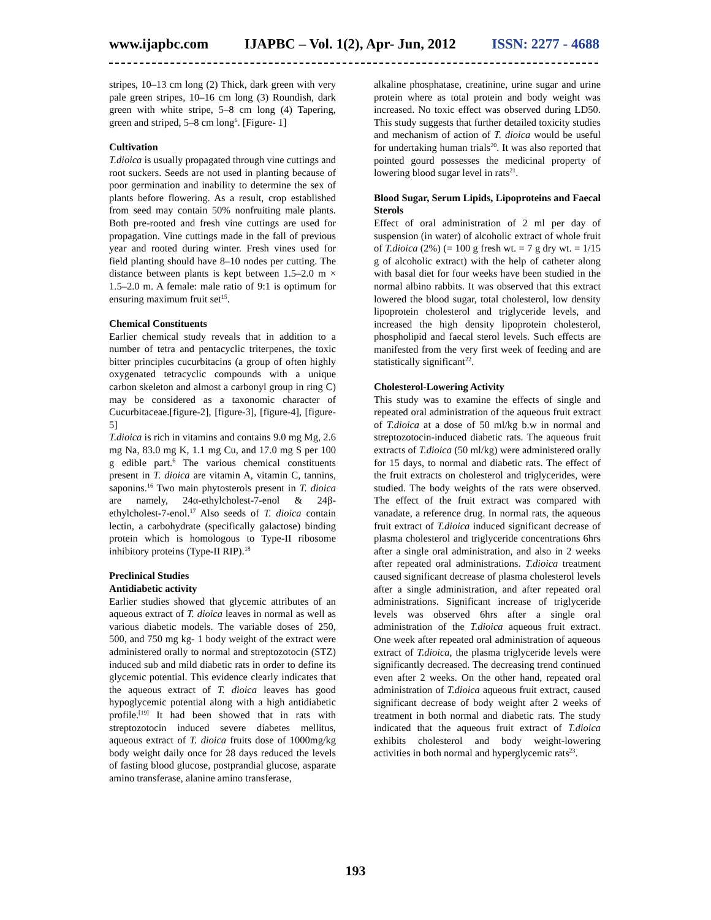www.ijapbc.com IJAPBC – Vol. 1(2), Apr- Jun, 2012 ISSN: 2277 - 4688
stripes, 10–13 cm long (2) Thick, dark green with very pale green stripes, 10–16 cm long (3) Roundish, dark green with white stripe, 5–8 cm long (4) Tapering, green and striped, 5–8 cm long<sup>6</sup>. [Figure- 1]
Cultivation
T.dioica is usually propagated through vine cuttings and root suckers. Seeds are not used in planting because of poor germination and inability to determine the sex of plants before flowering. As a result, crop established from seed may contain 50% nonfruiting male plants. Both pre-rooted and fresh vine cuttings are used for propagation. Vine cuttings made in the fall of previous year and rooted during winter. Fresh vines used for field planting should have 8–10 nodes per cutting. The distance between plants is kept between 1.5–2.0 m × 1.5–2.0 m. A female: male ratio of 9:1 is optimum for ensuring maximum fruit set<sup>15</sup>.
Chemical Constituents
Earlier chemical study reveals that in addition to a number of tetra and pentacyclic triterpenes, the toxic bitter principles cucurbitacins (a group of often highly oxygenated tetracyclic compounds with a unique carbon skeleton and almost a carbonyl group in ring C) may be considered as a taxonomic character of Cucurbitaceae.[figure-2], [figure-3], [figure-4], [figure-5]
T.dioica is rich in vitamins and contains 9.0 mg Mg, 2.6 mg Na, 83.0 mg K, 1.1 mg Cu, and 17.0 mg S per 100 g edible part.<sup>6</sup> The various chemical constituents present in T. dioica are vitamin A, vitamin C, tannins, saponins.<sup>16</sup> Two main phytosterols present in T. dioica are namely, 24α-ethylcholest-7-enol & 24β-ethylcholest-7-enol.<sup>17</sup> Also seeds of T. dioica contain lectin, a carbohydrate (specifically galactose) binding protein which is homologous to Type-II ribosome inhibitory proteins (Type-II RIP).<sup>18</sup>
Preclinical Studies
Antidiabetic activity
Earlier studies showed that glycemic attributes of an aqueous extract of T. dioica leaves in normal as well as various diabetic models. The variable doses of 250, 500, and 750 mg kg- 1 body weight of the extract were administered orally to normal and streptozotocin (STZ) induced sub and mild diabetic rats in order to define its glycemic potential. This evidence clearly indicates that the aqueous extract of T. dioica leaves has good hypoglycemic potential along with a high antidiabetic profile.<sup>[19]</sup> It had been showed that in rats with streptozotocin induced severe diabetes mellitus, aqueous extract of T. dioica fruits dose of 1000mg/kg body weight daily once for 28 days reduced the levels of fasting blood glucose, postprandial glucose, asparate amino transferase, alanine amino transferase,
alkaline phosphatase, creatinine, urine sugar and urine protein where as total protein and body weight was increased. No toxic effect was observed during LD50. This study suggests that further detailed toxicity studies and mechanism of action of T. dioica would be useful for undertaking human trials<sup>20</sup>. It was also reported that pointed gourd possesses the medicinal property of lowering blood sugar level in rats<sup>21</sup>.
Blood Sugar, Serum Lipids, Lipoproteins and Faecal Sterols
Effect of oral administration of 2 ml per day of suspension (in water) of alcoholic extract of whole fruit of T.dioica (2%) (= 100 g fresh wt. = 7 g dry wt. = 1/15 g of alcoholic extract) with the help of catheter along with basal diet for four weeks have been studied in the normal albino rabbits. It was observed that this extract lowered the blood sugar, total cholesterol, low density lipoprotein cholesterol and triglyceride levels, and increased the high density lipoprotein cholesterol, phospholipid and faecal sterol levels. Such effects are manifested from the very first week of feeding and are statistically significant<sup>22</sup>.
Cholesterol-Lowering Activity
This study was to examine the effects of single and repeated oral administration of the aqueous fruit extract of T.dioica at a dose of 50 ml/kg b.w in normal and streptozotocin-induced diabetic rats. The aqueous fruit extracts of T.dioica (50 ml/kg) were administered orally for 15 days, to normal and diabetic rats. The effect of the fruit extracts on cholesterol and triglycerides, were studied. The body weights of the rats were observed. The effect of the fruit extract was compared with vanadate, a reference drug. In normal rats, the aqueous fruit extract of T.dioica induced significant decrease of plasma cholesterol and triglyceride concentrations 6hrs after a single oral administration, and also in 2 weeks after repeated oral administrations. T.dioica treatment caused significant decrease of plasma cholesterol levels after a single administration, and after repeated oral administrations. Significant increase of triglyceride levels was observed 6hrs after a single oral administration of the T.dioica aqueous fruit extract. One week after repeated oral administration of aqueous extract of T.dioica, the plasma triglyceride levels were significantly decreased. The decreasing trend continued even after 2 weeks. On the other hand, repeated oral administration of T.dioica aqueous fruit extract, caused significant decrease of body weight after 2 weeks of treatment in both normal and diabetic rats. The study indicated that the aqueous fruit extract of T.dioica exhibits cholesterol and body weight-lowering activities in both normal and hyperglycemic rats<sup>23</sup>.
193